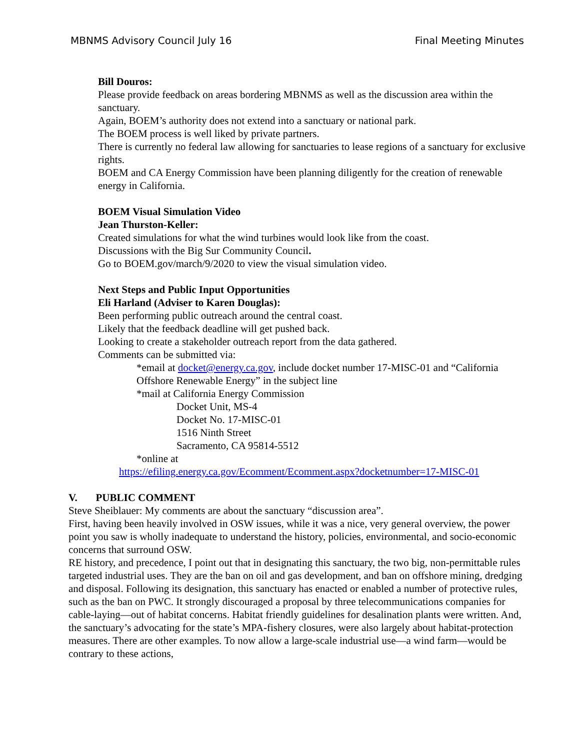MBNMS Advisory Council July 16 Final Meeting Minutes
Bill Douros:
Please provide feedback on areas bordering MBNMS as well as the discussion area within the sanctuary.
Again, BOEM’s authority does not extend into a sanctuary or national park.
The BOEM process is well liked by private partners.
There is currently no federal law allowing for sanctuaries to lease regions of a sanctuary for exclusive rights.
BOEM and CA Energy Commission have been planning diligently for the creation of renewable energy in California.
BOEM Visual Simulation Video
Jean Thurston-Keller:
Created simulations for what the wind turbines would look like from the coast.
Discussions with the Big Sur Community Council.
Go to BOEM.gov/march/9/2020 to view the visual simulation video.
Next Steps and Public Input Opportunities
Eli Harland (Adviser to Karen Douglas):
Been performing public outreach around the central coast.
Likely that the feedback deadline will get pushed back.
Looking to create a stakeholder outreach report from the data gathered.
Comments can be submitted via:
*email at docket@energy.ca.gov, include docket number 17-MISC-01 and “California Offshore Renewable Energy” in the subject line
*mail at California Energy Commission
Docket Unit, MS-4
Docket No. 17-MISC-01
1516 Ninth Street
Sacramento, CA 95814-5512
*online at
https://efiling.energy.ca.gov/Ecomment/Ecomment.aspx?docketnumber=17-MISC-01
V. PUBLIC COMMENT
Steve Sheiblauer: My comments are about the sanctuary “discussion area”.
First, having been heavily involved in OSW issues, while it was a nice, very general overview, the power point you saw is wholly inadequate to understand the history, policies, environmental, and socio-economic concerns that surround OSW.
RE history, and precedence, I point out that in designating this sanctuary, the two big, non-permittable rules targeted industrial uses. They are the ban on oil and gas development, and ban on offshore mining, dredging and disposal. Following its designation, this sanctuary has enacted or enabled a number of protective rules, such as the ban on PWC. It strongly discouraged a proposal by three telecommunications companies for cable-laying—out of habitat concerns. Habitat friendly guidelines for desalination plants were written. And, the sanctuary’s advocating for the state’s MPA-fishery closures, were also largely about habitat-protection measures. There are other examples. To now allow a large-scale industrial use—a wind farm—would be contrary to these actions,